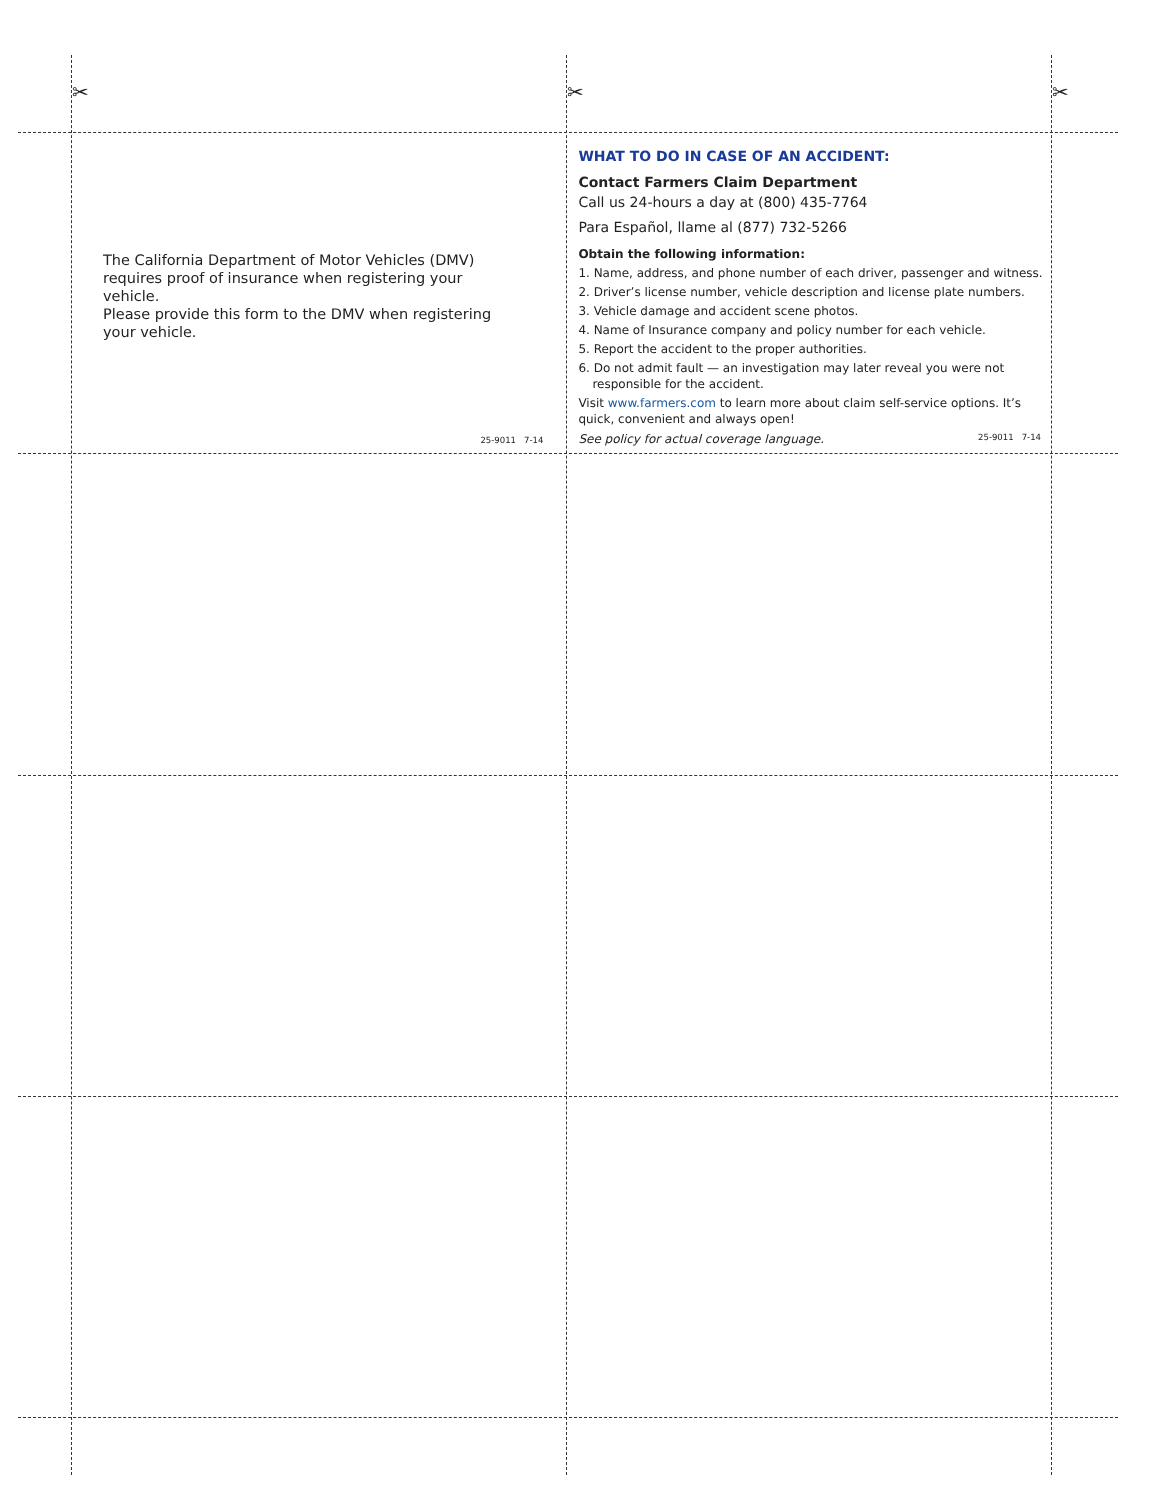✂ ✂ ✂
The California Department of Motor Vehicles (DMV) requires proof of insurance when registering your vehicle.
Please provide this form to the DMV when registering your vehicle.
25-9011 7-14
WHAT TO DO IN CASE OF AN ACCIDENT:
Contact Farmers Claim Department
Call us 24-hours a day at (800) 435-7764
Para Español, llame al (877) 732-5266
Obtain the following information:
1. Name, address, and phone number of each driver, passenger and witness.
2. Driver’s license number, vehicle description and license plate numbers.
3. Vehicle damage and accident scene photos.
4. Name of Insurance company and policy number for each vehicle.
5. Report the accident to the proper authorities.
6. Do not admit fault — an investigation may later reveal you were not responsible for the accident.
Visit www.farmers.com to learn more about claim self-service options. It’s quick, convenient and always open!
See policy for actual coverage language.
25-9011 7-14